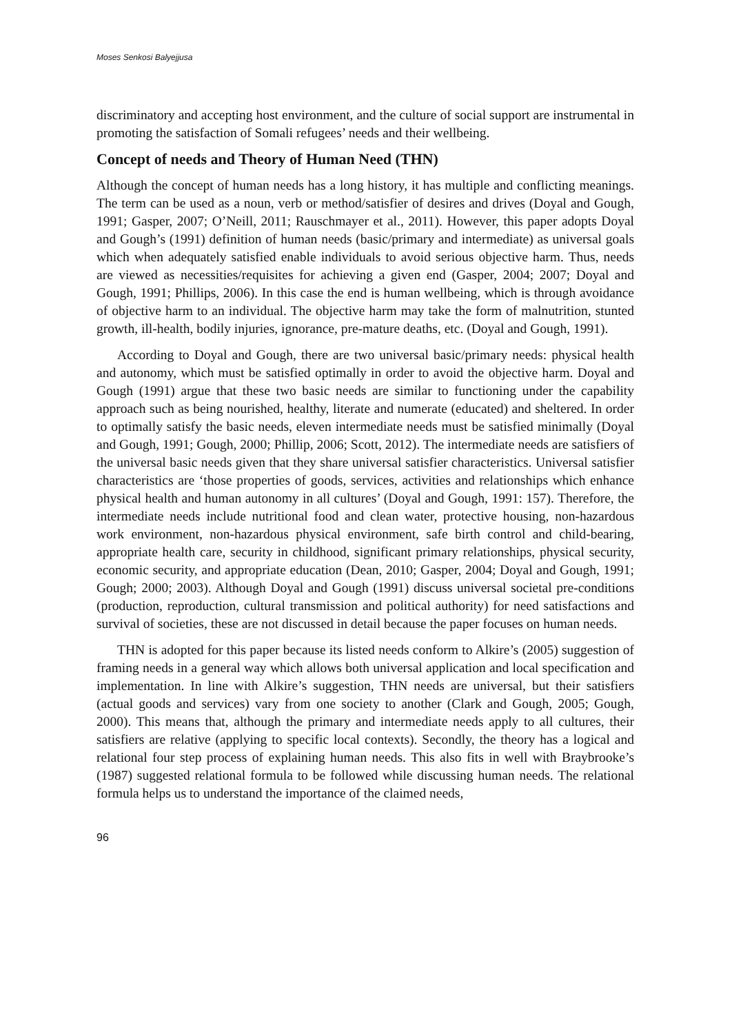Moses Senkosi Balyejjusa
discriminatory and accepting host environment, and the culture of social support are instrumental in promoting the satisfaction of Somali refugees’ needs and their wellbeing.
Concept of needs and Theory of Human Need (THN)
Although the concept of human needs has a long history, it has multiple and conflicting meanings. The term can be used as a noun, verb or method/satisfier of desires and drives (Doyal and Gough, 1991; Gasper, 2007; O’Neill, 2011; Rauschmayer et al., 2011). However, this paper adopts Doyal and Gough’s (1991) definition of human needs (basic/primary and intermediate) as universal goals which when adequately satisfied enable individuals to avoid serious objective harm. Thus, needs are viewed as necessities/requisites for achieving a given end (Gasper, 2004; 2007; Doyal and Gough, 1991; Phillips, 2006). In this case the end is human wellbeing, which is through avoidance of objective harm to an individual. The objective harm may take the form of malnutrition, stunted growth, ill-health, bodily injuries, ignorance, pre-mature deaths, etc. (Doyal and Gough, 1991).
According to Doyal and Gough, there are two universal basic/primary needs: physical health and autonomy, which must be satisfied optimally in order to avoid the objective harm. Doyal and Gough (1991) argue that these two basic needs are similar to functioning under the capability approach such as being nourished, healthy, literate and numerate (educated) and sheltered. In order to optimally satisfy the basic needs, eleven intermediate needs must be satisfied minimally (Doyal and Gough, 1991; Gough, 2000; Phillip, 2006; Scott, 2012). The intermediate needs are satisfiers of the universal basic needs given that they share universal satisfier characteristics. Universal satisfier characteristics are ‘those properties of goods, services, activities and relationships which enhance physical health and human autonomy in all cultures’ (Doyal and Gough, 1991: 157). Therefore, the intermediate needs include nutritional food and clean water, protective housing, non-hazardous work environment, non-hazardous physical environment, safe birth control and child-bearing, appropriate health care, security in childhood, significant primary relationships, physical security, economic security, and appropriate education (Dean, 2010; Gasper, 2004; Doyal and Gough, 1991; Gough; 2000; 2003). Although Doyal and Gough (1991) discuss universal societal pre-conditions (production, reproduction, cultural transmission and political authority) for need satisfactions and survival of societies, these are not discussed in detail because the paper focuses on human needs.
THN is adopted for this paper because its listed needs conform to Alkire’s (2005) suggestion of framing needs in a general way which allows both universal application and local specification and implementation. In line with Alkire’s suggestion, THN needs are universal, but their satisfiers (actual goods and services) vary from one society to another (Clark and Gough, 2005; Gough, 2000). This means that, although the primary and intermediate needs apply to all cultures, their satisfiers are relative (applying to specific local contexts). Secondly, the theory has a logical and relational four step process of explaining human needs. This also fits in well with Braybrooke’s (1987) suggested relational formula to be followed while discussing human needs. The relational formula helps us to understand the importance of the claimed needs,
96